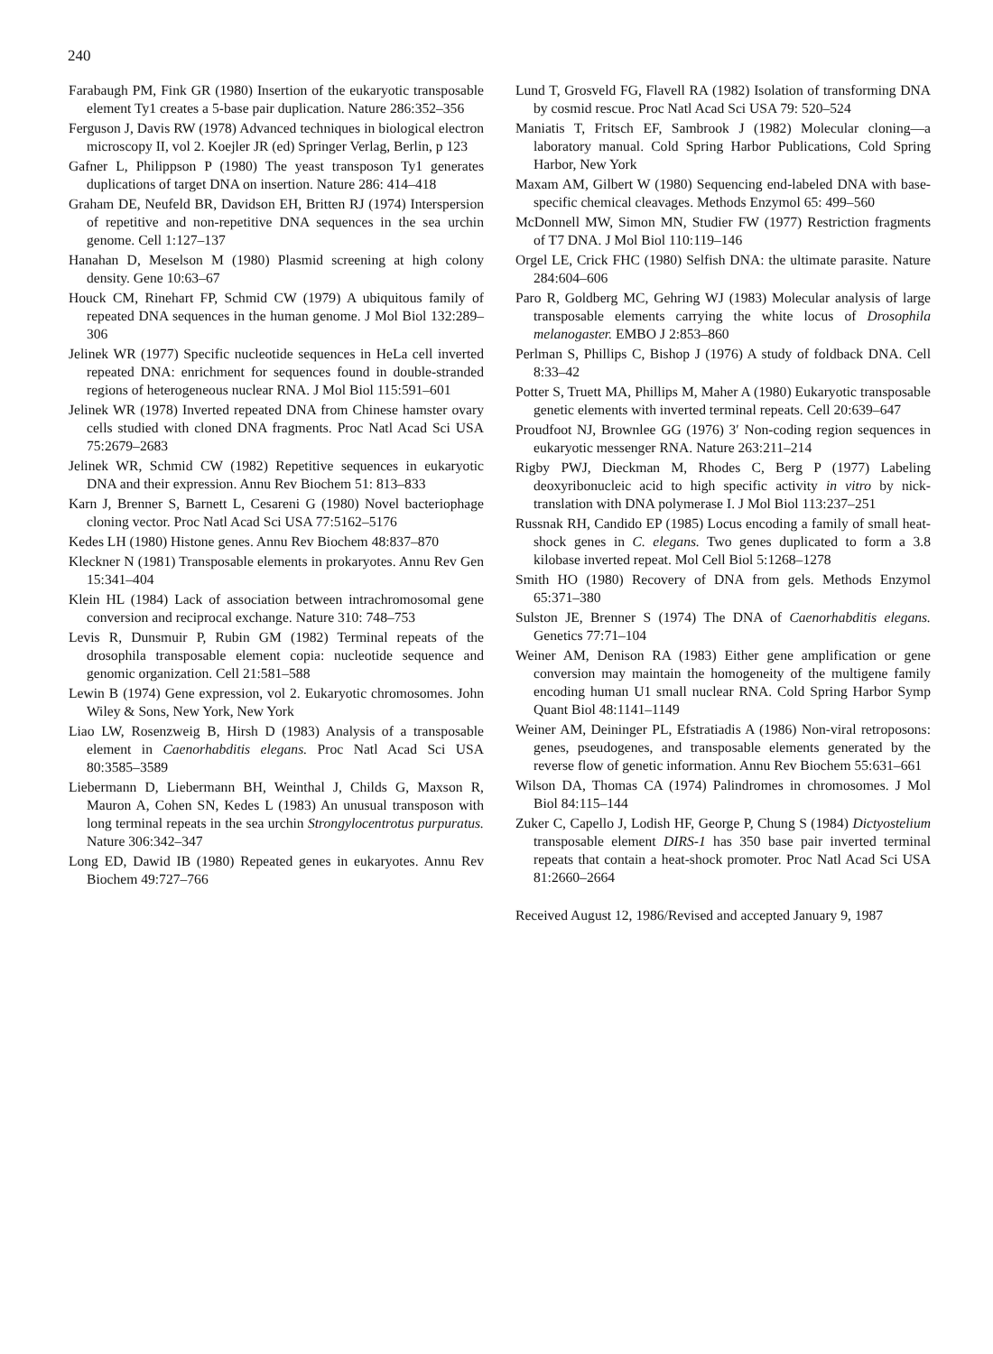240
Farabaugh PM, Fink GR (1980) Insertion of the eukaryotic transposable element Ty1 creates a 5-base pair duplication. Nature 286:352–356
Ferguson J, Davis RW (1978) Advanced techniques in biological electron microscopy II, vol 2. Koejler JR (ed) Springer Verlag, Berlin, p 123
Gafner L, Philippson P (1980) The yeast transposon Ty1 generates duplications of target DNA on insertion. Nature 286: 414–418
Graham DE, Neufeld BR, Davidson EH, Britten RJ (1974) Interspersion of repetitive and non-repetitive DNA sequences in the sea urchin genome. Cell 1:127–137
Hanahan D, Meselson M (1980) Plasmid screening at high colony density. Gene 10:63–67
Houck CM, Rinehart FP, Schmid CW (1979) A ubiquitous family of repeated DNA sequences in the human genome. J Mol Biol 132:289–306
Jelinek WR (1977) Specific nucleotide sequences in HeLa cell inverted repeated DNA: enrichment for sequences found in double-stranded regions of heterogeneous nuclear RNA. J Mol Biol 115:591–601
Jelinek WR (1978) Inverted repeated DNA from Chinese hamster ovary cells studied with cloned DNA fragments. Proc Natl Acad Sci USA 75:2679–2683
Jelinek WR, Schmid CW (1982) Repetitive sequences in eukaryotic DNA and their expression. Annu Rev Biochem 51: 813–833
Karn J, Brenner S, Barnett L, Cesareni G (1980) Novel bacteriophage cloning vector. Proc Natl Acad Sci USA 77:5162–5176
Kedes LH (1980) Histone genes. Annu Rev Biochem 48:837–870
Kleckner N (1981) Transposable elements in prokaryotes. Annu Rev Gen 15:341–404
Klein HL (1984) Lack of association between intrachromosomal gene conversion and reciprocal exchange. Nature 310: 748–753
Levis R, Dunsmuir P, Rubin GM (1982) Terminal repeats of the drosophila transposable element copia: nucleotide sequence and genomic organization. Cell 21:581–588
Lewin B (1974) Gene expression, vol 2. Eukaryotic chromosomes. John Wiley & Sons, New York, New York
Liao LW, Rosenzweig B, Hirsh D (1983) Analysis of a transposable element in Caenorhabditis elegans. Proc Natl Acad Sci USA 80:3585–3589
Liebermann D, Liebermann BH, Weinthal J, Childs G, Maxson R, Mauron A, Cohen SN, Kedes L (1983) An unusual transposon with long terminal repeats in the sea urchin Strongylocentrotus purpuratus. Nature 306:342–347
Long ED, Dawid IB (1980) Repeated genes in eukaryotes. Annu Rev Biochem 49:727–766
Lund T, Grosveld FG, Flavell RA (1982) Isolation of transforming DNA by cosmid rescue. Proc Natl Acad Sci USA 79: 520–524
Maniatis T, Fritsch EF, Sambrook J (1982) Molecular cloning—a laboratory manual. Cold Spring Harbor Publications, Cold Spring Harbor, New York
Maxam AM, Gilbert W (1980) Sequencing end-labeled DNA with base-specific chemical cleavages. Methods Enzymol 65: 499–560
McDonnell MW, Simon MN, Studier FW (1977) Restriction fragments of T7 DNA. J Mol Biol 110:119–146
Orgel LE, Crick FHC (1980) Selfish DNA: the ultimate parasite. Nature 284:604–606
Paro R, Goldberg MC, Gehring WJ (1983) Molecular analysis of large transposable elements carrying the white locus of Drosophila melanogaster. EMBO J 2:853–860
Perlman S, Phillips C, Bishop J (1976) A study of foldback DNA. Cell 8:33–42
Potter S, Truett MA, Phillips M, Maher A (1980) Eukaryotic transposable genetic elements with inverted terminal repeats. Cell 20:639–647
Proudfoot NJ, Brownlee GG (1976) 3′ Non-coding region sequences in eukaryotic messenger RNA. Nature 263:211–214
Rigby PWJ, Dieckman M, Rhodes C, Berg P (1977) Labeling deoxyribonucleic acid to high specific activity in vitro by nick-translation with DNA polymerase I. J Mol Biol 113:237–251
Russnak RH, Candido EP (1985) Locus encoding a family of small heat-shock genes in C. elegans. Two genes duplicated to form a 3.8 kilobase inverted repeat. Mol Cell Biol 5:1268–1278
Smith HO (1980) Recovery of DNA from gels. Methods Enzymol 65:371–380
Sulston JE, Brenner S (1974) The DNA of Caenorhabditis elegans. Genetics 77:71–104
Weiner AM, Denison RA (1983) Either gene amplification or gene conversion may maintain the homogeneity of the multigene family encoding human U1 small nuclear RNA. Cold Spring Harbor Symp Quant Biol 48:1141–1149
Weiner AM, Deininger PL, Efstratiadis A (1986) Non-viral retroposons: genes, pseudogenes, and transposable elements generated by the reverse flow of genetic information. Annu Rev Biochem 55:631–661
Wilson DA, Thomas CA (1974) Palindromes in chromosomes. J Mol Biol 84:115–144
Zuker C, Capello J, Lodish HF, George P, Chung S (1984) Dictyostelium transposable element DIRS-1 has 350 base pair inverted terminal repeats that contain a heat-shock promoter. Proc Natl Acad Sci USA 81:2660–2664
Received August 12, 1986/Revised and accepted January 9, 1987